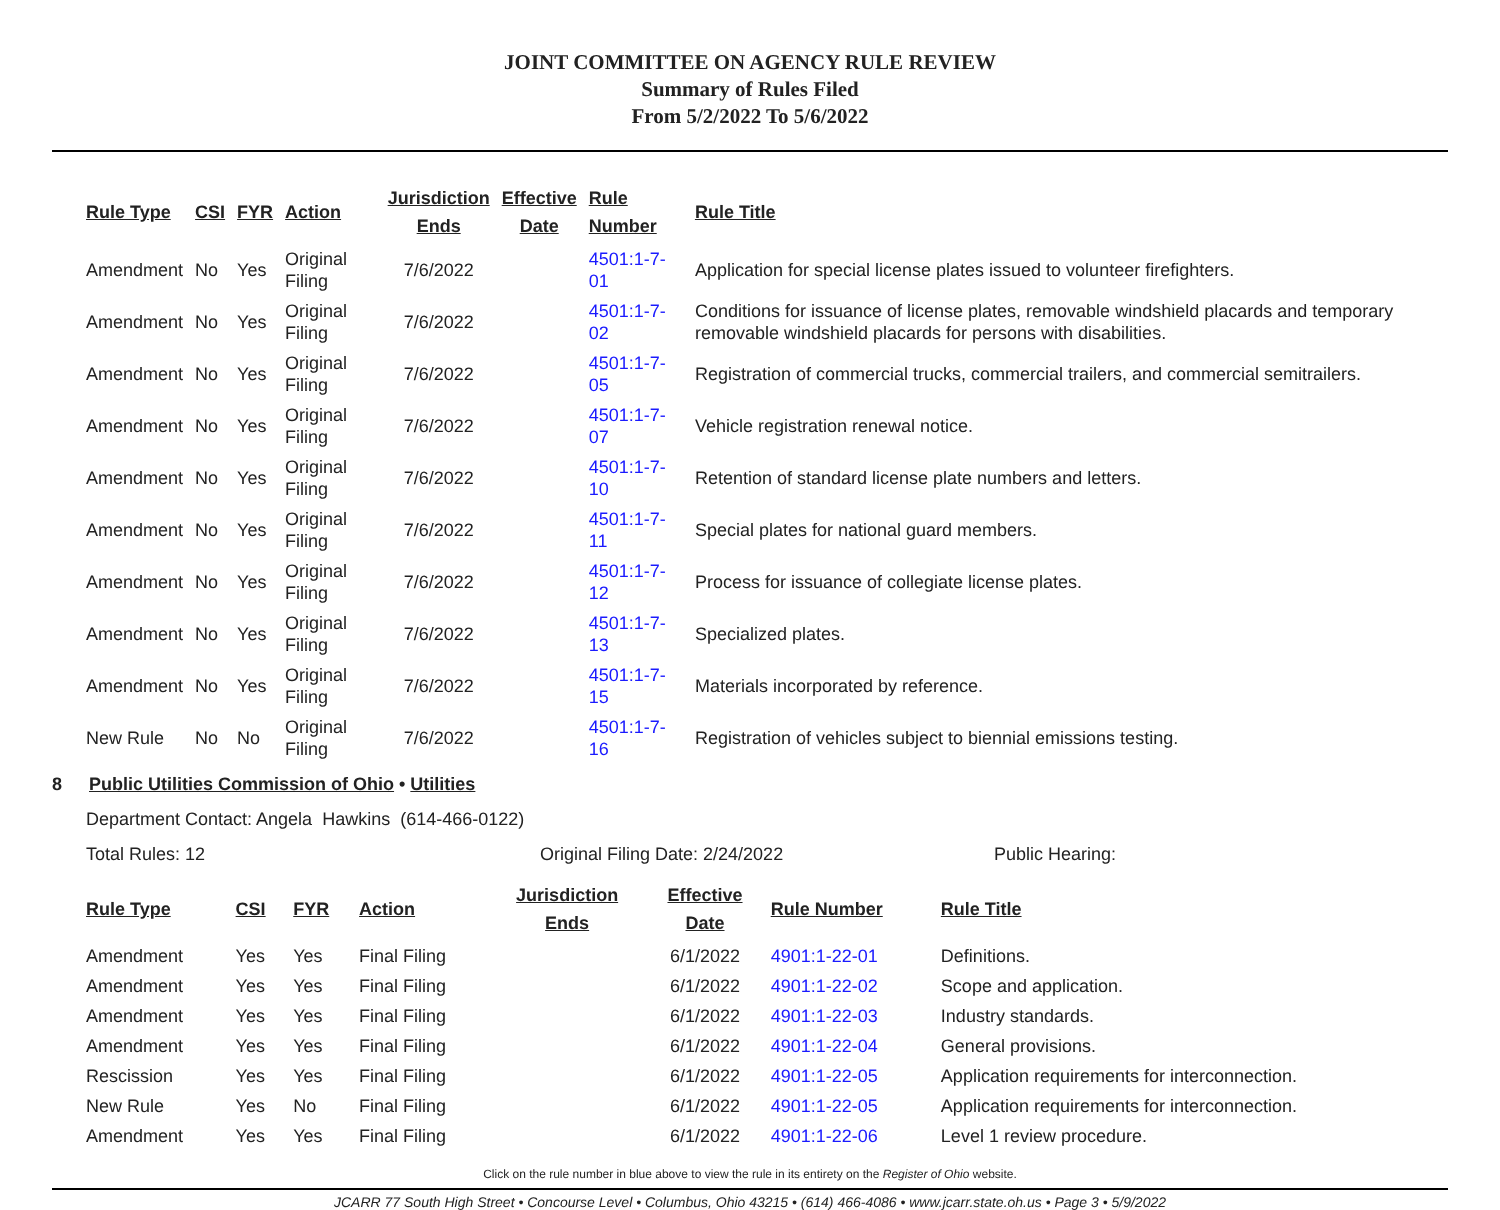JOINT COMMITTEE ON AGENCY RULE REVIEW
Summary of Rules Filed
From 5/2/2022 To 5/6/2022
| Rule Type | CSI | FYR | Action | Jurisdiction Ends | Effective Date | Rule Number | Rule Title |
| --- | --- | --- | --- | --- | --- | --- | --- |
| Amendment | No | Yes | Original Filing | 7/6/2022 | | 4501:1-7-01 | Application for special license plates issued to volunteer firefighters. |
| Amendment | No | Yes | Original Filing | 7/6/2022 | | 4501:1-7-02 | Conditions for issuance of license plates, removable windshield placards and temporary removable windshield placards for persons with disabilities. |
| Amendment | No | Yes | Original Filing | 7/6/2022 | | 4501:1-7-05 | Registration of commercial trucks, commercial trailers, and commercial semitrailers. |
| Amendment | No | Yes | Original Filing | 7/6/2022 | | 4501:1-7-07 | Vehicle registration renewal notice. |
| Amendment | No | Yes | Original Filing | 7/6/2022 | | 4501:1-7-10 | Retention of standard license plate numbers and letters. |
| Amendment | No | Yes | Original Filing | 7/6/2022 | | 4501:1-7-11 | Special plates for national guard members. |
| Amendment | No | Yes | Original Filing | 7/6/2022 | | 4501:1-7-12 | Process for issuance of collegiate license plates. |
| Amendment | No | Yes | Original Filing | 7/6/2022 | | 4501:1-7-13 | Specialized plates. |
| Amendment | No | Yes | Original Filing | 7/6/2022 | | 4501:1-7-15 | Materials incorporated by reference. |
| New Rule | No | No | Original Filing | 7/6/2022 | | 4501:1-7-16 | Registration of vehicles subject to biennial emissions testing. |
8 Public Utilities Commission of Ohio • Utilities
Department Contact: Angela Hawkins (614-466-0122)
Total Rules: 12 Original Filing Date: 2/24/2022 Public Hearing:
| Rule Type | CSI | FYR | Action | Jurisdiction Ends | Effective Date | Rule Number | Rule Title |
| --- | --- | --- | --- | --- | --- | --- | --- |
| Amendment | Yes | Yes | Final Filing | | 6/1/2022 | 4901:1-22-01 | Definitions. |
| Amendment | Yes | Yes | Final Filing | | 6/1/2022 | 4901:1-22-02 | Scope and application. |
| Amendment | Yes | Yes | Final Filing | | 6/1/2022 | 4901:1-22-03 | Industry standards. |
| Amendment | Yes | Yes | Final Filing | | 6/1/2022 | 4901:1-22-04 | General provisions. |
| Rescission | Yes | Yes | Final Filing | | 6/1/2022 | 4901:1-22-05 | Application requirements for interconnection. |
| New Rule | Yes | No | Final Filing | | 6/1/2022 | 4901:1-22-05 | Application requirements for interconnection. |
| Amendment | Yes | Yes | Final Filing | | 6/1/2022 | 4901:1-22-06 | Level 1 review procedure. |
Click on the rule number in blue above to view the rule in its entirety on the Register of Ohio website.
JCARR 77 South High Street • Concourse Level • Columbus, Ohio 43215 • (614) 466-4086 • www.jcarr.state.oh.us • Page 3 • 5/9/2022